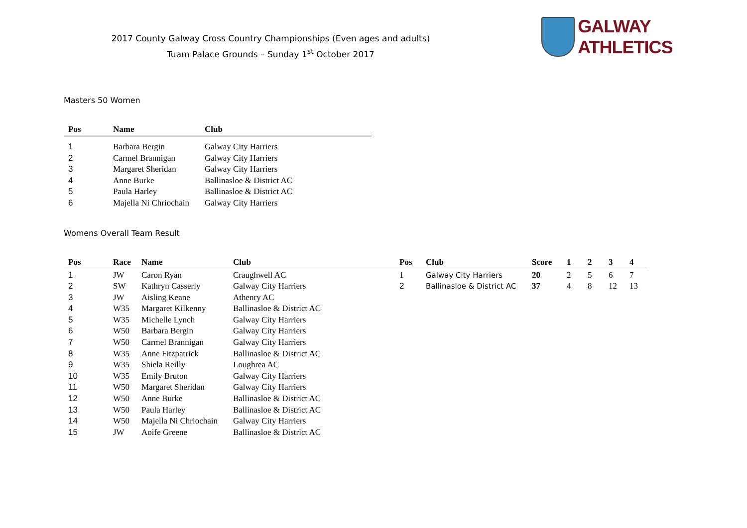2017 County Galway Cross Country Championships (Even ages and adults)
Tuam Palace Grounds – Sunday 1<sup>st</sup> October 2017
GALWAY ATHLETICS
Masters 50 Women
| Pos | Name | Club |
| --- | --- | --- |
| 1 | Barbara Bergin | Galway City Harriers |
| 2 | Carmel Brannigan | Galway City Harriers |
| 3 | Margaret Sheridan | Galway City Harriers |
| 4 | Anne Burke | Ballinasloe & District AC |
| 5 | Paula Harley | Ballinasloe & District AC |
| 6 | Majella Ni Chriochain | Galway City Harriers |
Womens Overall Team Result
| Pos | Race | Name | Club | Pos | Club | Score | 1 | 2 | 3 | 4 |
| --- | --- | --- | --- | --- | --- | --- | --- | --- | --- | --- |
| 1 | JW | Caron Ryan | Craughwell AC | 1 | Galway City Harriers | 20 | 2 | 5 | 6 | 7 |
| 2 | SW | Kathryn Casserly | Galway City Harriers | 2 | Ballinasloe & District AC | 37 | 4 | 8 | 12 | 13 |
| 3 | JW | Aisling Keane | Athenry AC | | | | | | | |
| 4 | W35 | Margaret Kilkenny | Ballinasloe & District AC | | | | | | | |
| 5 | W35 | Michelle Lynch | Galway City Harriers | | | | | | | |
| 6 | W50 | Barbara Bergin | Galway City Harriers | | | | | | | |
| 7 | W50 | Carmel Brannigan | Galway City Harriers | | | | | | | |
| 8 | W35 | Anne Fitzpatrick | Ballinasloe & District AC | | | | | | | |
| 9 | W35 | Shiela Reilly | Loughrea AC | | | | | | | |
| 10 | W35 | Emily Bruton | Galway City Harriers | | | | | | | |
| 11 | W50 | Margaret Sheridan | Galway City Harriers | | | | | | | |
| 12 | W50 | Anne Burke | Ballinasloe & District AC | | | | | | | |
| 13 | W50 | Paula Harley | Ballinasloe & District AC | | | | | | | |
| 14 | W50 | Majella Ni Chriochain | Galway City Harriers | | | | | | | |
| 15 | JW | Aoife Greene | Ballinasloe & District AC | | | | | | | |